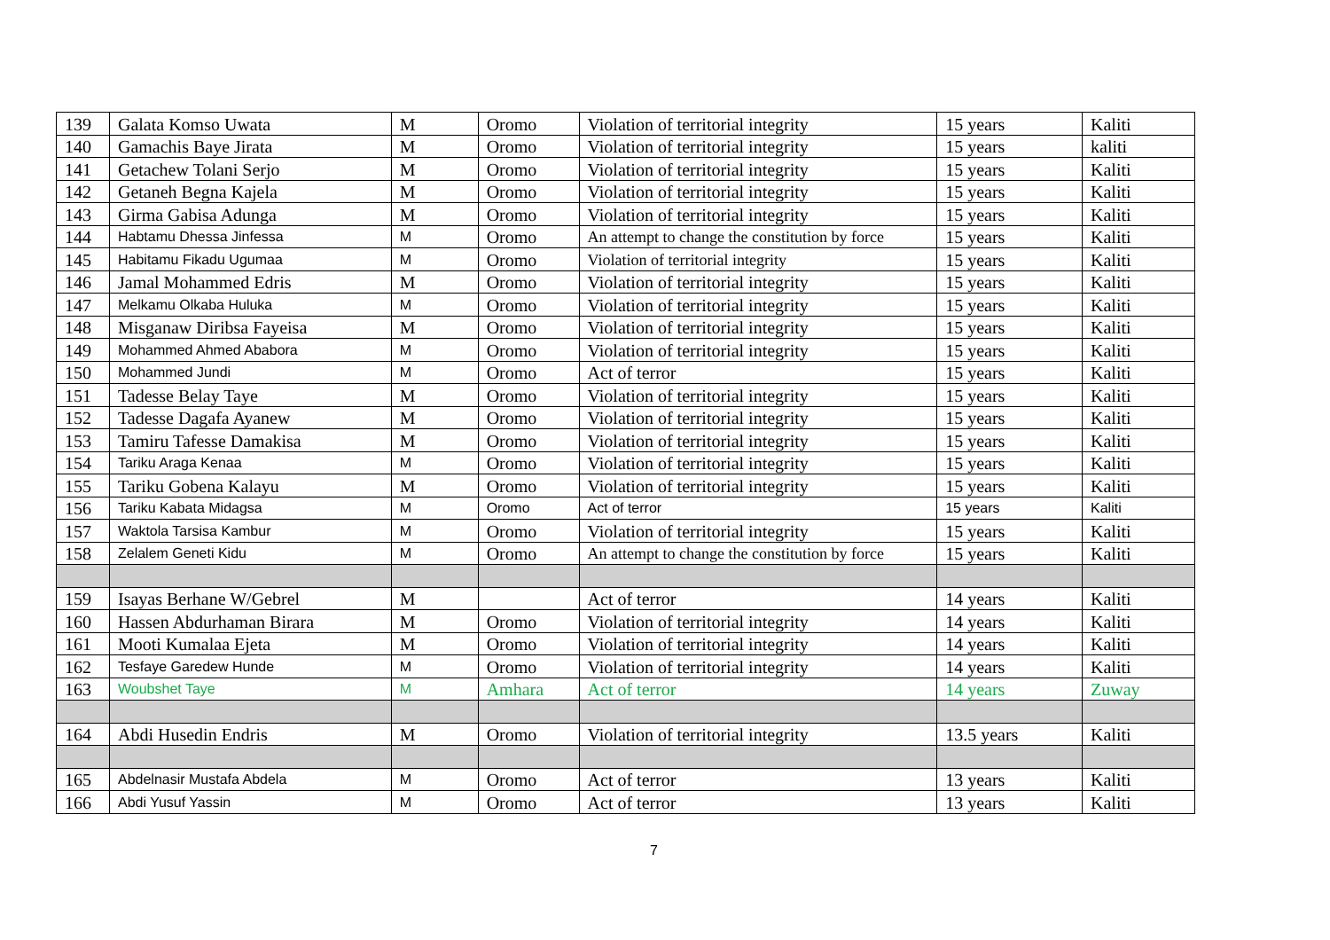| 139 | Galata Komso Uwata | M | Oromo | Violation of territorial integrity | 15 years | Kaliti |
| 140 | Gamachis Baye Jirata | M | Oromo | Violation of territorial integrity | 15 years | kaliti |
| 141 | Getachew Tolani Serjo | M | Oromo | Violation of territorial integrity | 15 years | Kaliti |
| 142 | Getaneh Begna Kajela | M | Oromo | Violation of territorial integrity | 15 years | Kaliti |
| 143 | Girma Gabisa Adunga | M | Oromo | Violation of territorial integrity | 15 years | Kaliti |
| 144 | Habtamu Dhessa Jinfessa | M | Oromo | An attempt to change the constitution by force | 15 years | Kaliti |
| 145 | Habitamu Fikadu Ugumaa | M | Oromo | Violation of territorial integrity | 15 years | Kaliti |
| 146 | Jamal Mohammed Edris | M | Oromo | Violation of territorial integrity | 15 years | Kaliti |
| 147 | Melkamu Olkaba Huluka | M | Oromo | Violation of territorial integrity | 15 years | Kaliti |
| 148 | Misganaw Diribsa Fayeisa | M | Oromo | Violation of territorial integrity | 15 years | Kaliti |
| 149 | Mohammed Ahmed Ababora | M | Oromo | Violation of territorial integrity | 15 years | Kaliti |
| 150 | Mohammed Jundi | M | Oromo | Act of terror | 15 years | Kaliti |
| 151 | Tadesse Belay Taye | M | Oromo | Violation of territorial integrity | 15 years | Kaliti |
| 152 | Tadesse Dagafa Ayanew | M | Oromo | Violation of territorial integrity | 15 years | Kaliti |
| 153 | Tamiru Tafesse Damakisa | M | Oromo | Violation of territorial integrity | 15 years | Kaliti |
| 154 | Tariku Araga Kenaa | M | Oromo | Violation of territorial integrity | 15 years | Kaliti |
| 155 | Tariku Gobena Kalayu | M | Oromo | Violation of territorial integrity | 15 years | Kaliti |
| 156 | Tariku Kabata Midagsa | M | Oromo | Act of terror | 15 years | Kaliti |
| 157 | Waktola Tarsisa Kambur | M | Oromo | Violation of territorial integrity | 15 years | Kaliti |
| 158 | Zelalem Geneti Kidu | M | Oromo | An attempt to change the constitution by force | 15 years | Kaliti |
| 159 | Isayas Berhane W/Gebrel | M | | Act of terror | 14 years | Kaliti |
| 160 | Hassen Abdurhaman Birara | M | Oromo | Violation of territorial integrity | 14 years | Kaliti |
| 161 | Mooti Kumalaa Ejeta | M | Oromo | Violation of territorial integrity | 14 years | Kaliti |
| 162 | Tesfaye Garedew Hunde | M | Oromo | Violation of territorial integrity | 14 years | Kaliti |
| 163 | Woubshet Taye | M | Amhara | Act of terror | 14 years | Zuway |
| 164 | Abdi Husedin Endris | M | Oromo | Violation of territorial integrity | 13.5 years | Kaliti |
| 165 | Abdelnasir Mustafa Abdela | M | Oromo | Act of terror | 13 years | Kaliti |
| 166 | Abdi Yusuf Yassin | M | Oromo | Act of terror | 13 years | Kaliti |
7